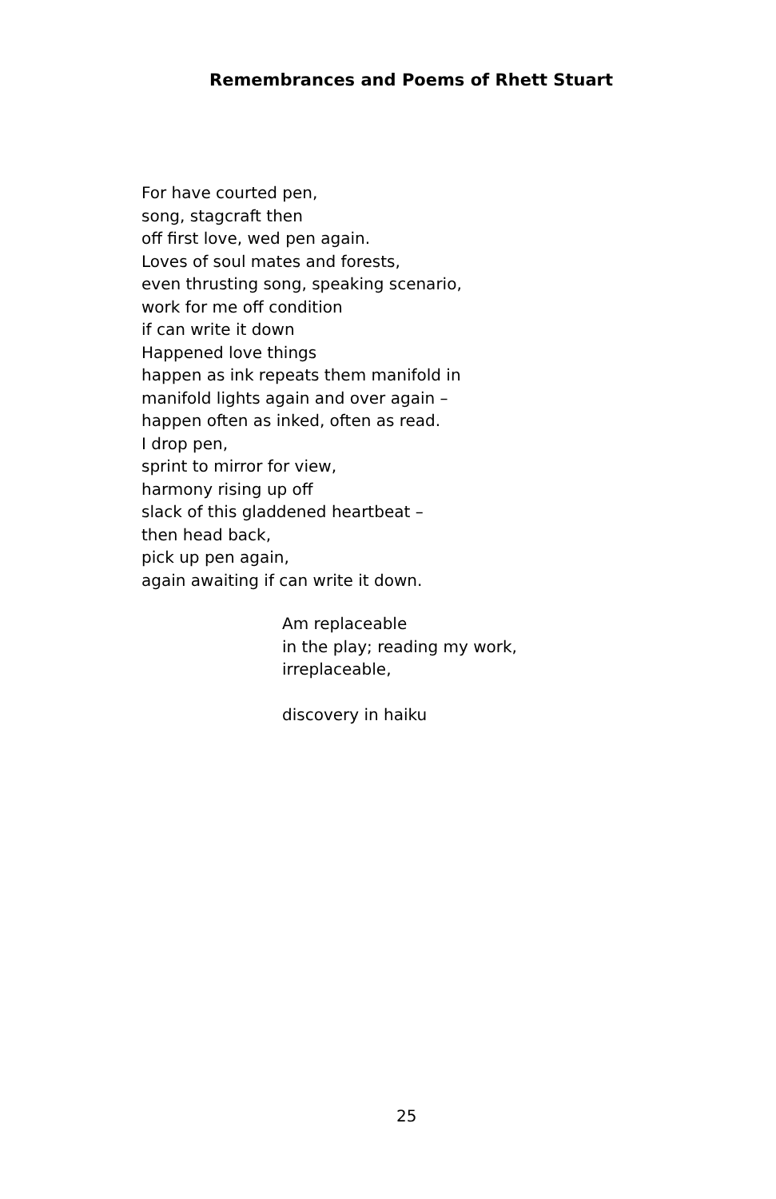Remembrances and Poems of Rhett Stuart
For have courted pen,
song, stagcraft then
off first love, wed pen again.
Loves of soul mates and forests,
even thrusting song, speaking scenario,
work for me off condition
if can write it down
Happened love things
happen as ink repeats them manifold in
manifold lights again and over again –
happen often as inked, often as read.
I drop pen,
sprint to mirror for view,
harmony rising up off
slack of this gladdened heartbeat –
then head back,
pick up pen again,
again awaiting if can write it down.
Am replaceable
in the play; reading my work,
irreplaceable,
discovery in haiku
25